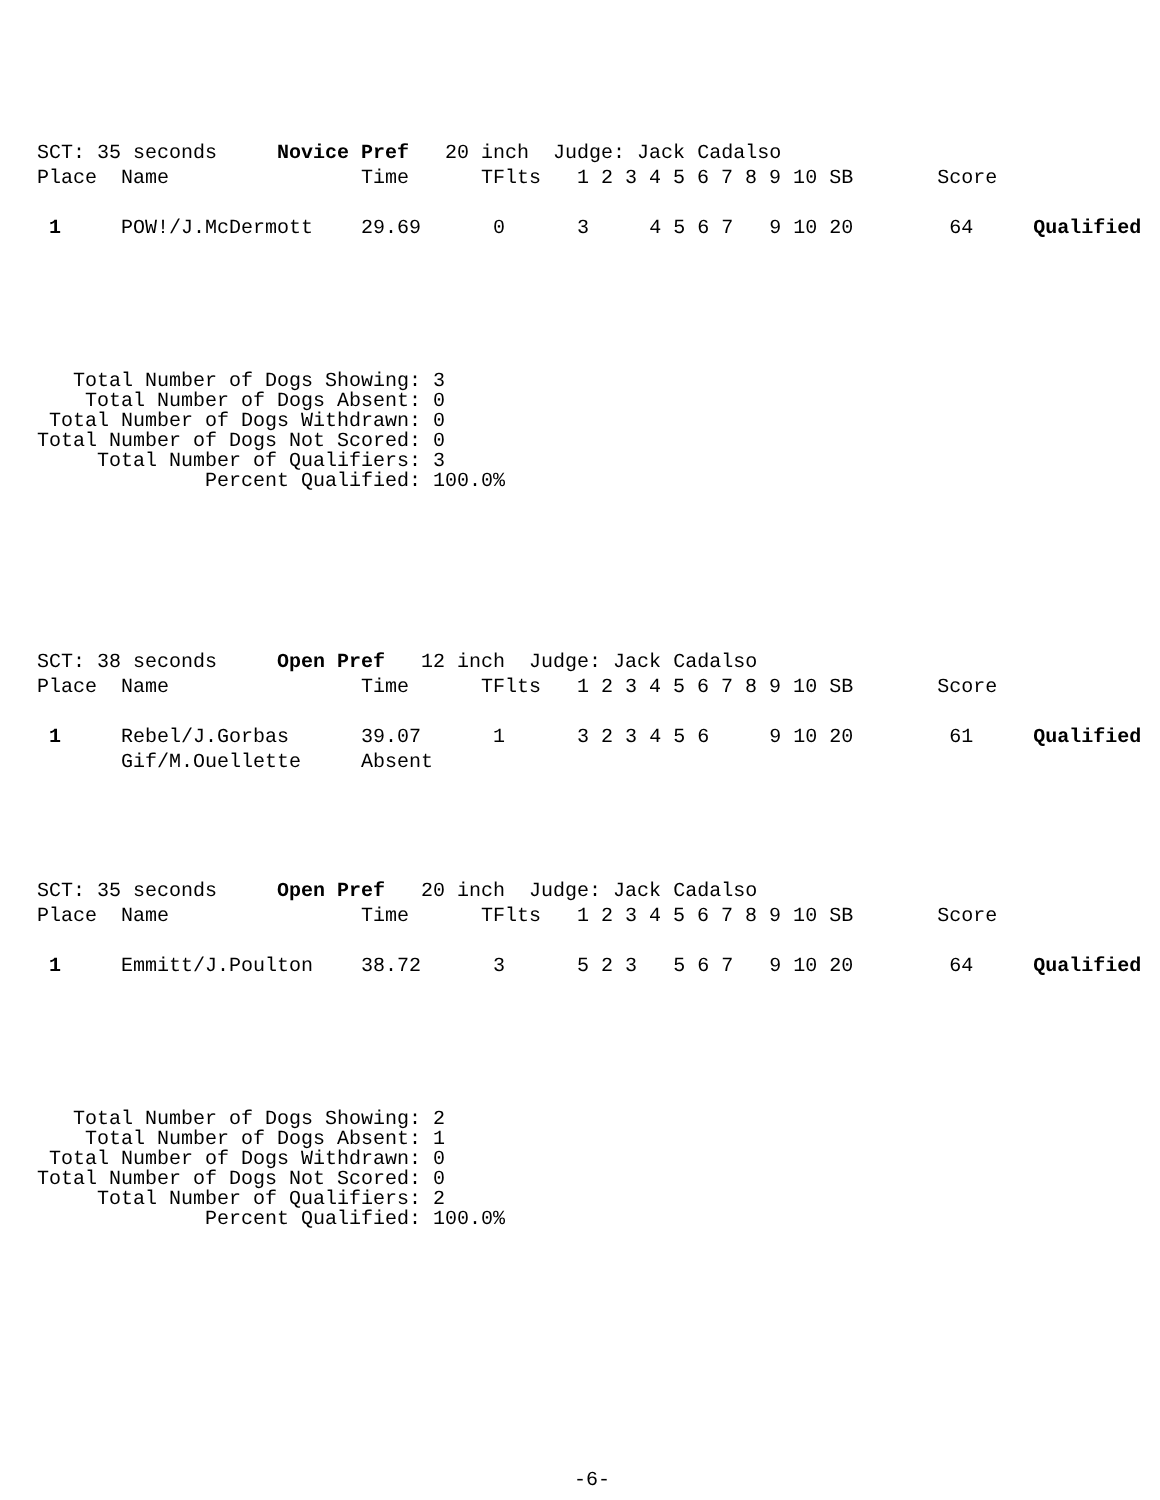SCT: 35 seconds     Novice Pref   20 inch  Judge: Jack Cadalso
Place  Name                Time      TFlts   1 2 3 4 5 6 7 8 9 10 SB       Score

 1     POW!/J.McDermott    29.69      0      3     4 5 6 7   9 10 20        64     Qualified
   Total Number of Dogs Showing: 3
    Total Number of Dogs Absent: 0
 Total Number of Dogs Withdrawn: 0
Total Number of Dogs Not Scored: 0
     Total Number of Qualifiers: 3
              Percent Qualified: 100.0%
SCT: 38 seconds     Open Pref   12 inch  Judge: Jack Cadalso
Place  Name                Time      TFlts   1 2 3 4 5 6 7 8 9 10 SB       Score

 1     Rebel/J.Gorbas      39.07      1      3 2 3 4 5 6     9 10 20        61     Qualified
       Gif/M.Ouellette     Absent
SCT: 35 seconds     Open Pref   20 inch  Judge: Jack Cadalso
Place  Name                Time      TFlts   1 2 3 4 5 6 7 8 9 10 SB       Score

 1     Emmitt/J.Poulton    38.72      3      5 2 3   5 6 7   9 10 20        64     Qualified
   Total Number of Dogs Showing: 2
    Total Number of Dogs Absent: 1
 Total Number of Dogs Withdrawn: 0
Total Number of Dogs Not Scored: 0
     Total Number of Qualifiers: 2
              Percent Qualified: 100.0%
-6-